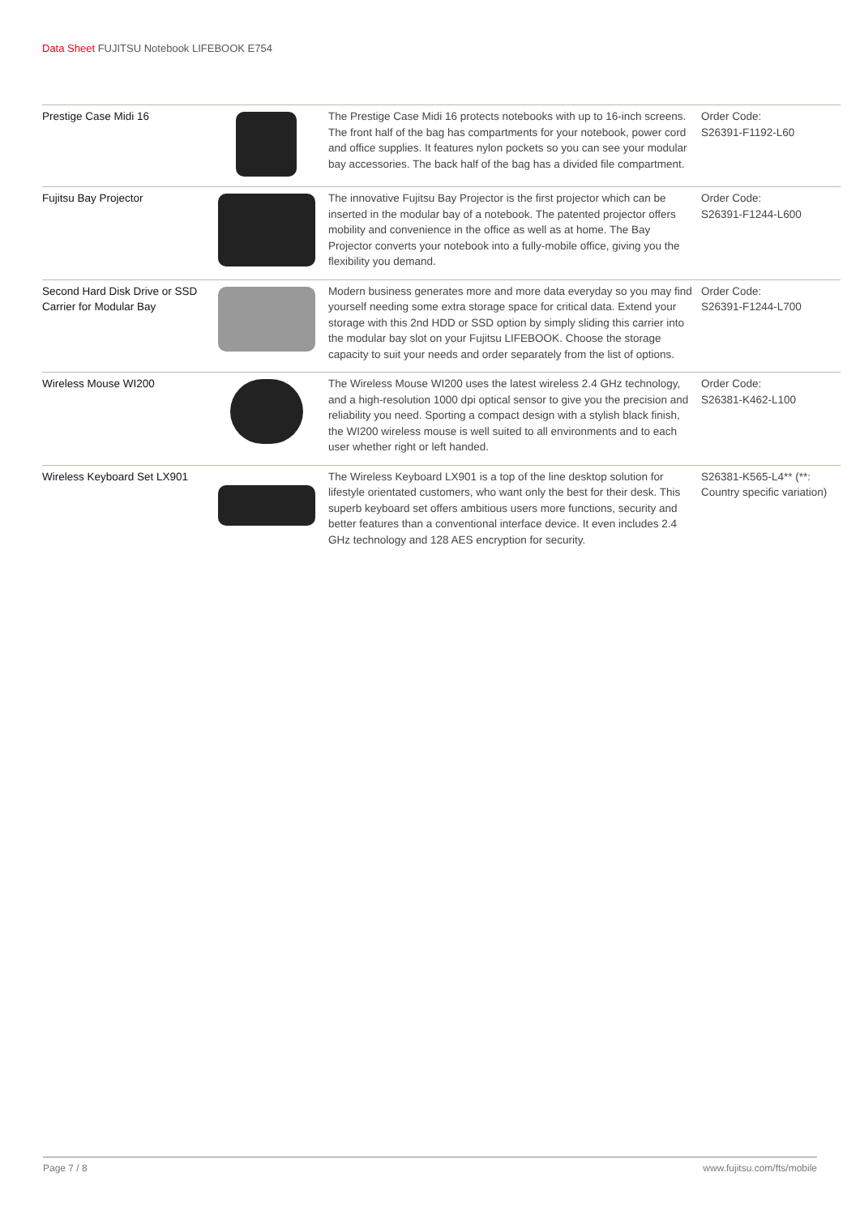Data Sheet FUJITSU Notebook LIFEBOOK E754
| Prestige Case Midi 16 | | The Prestige Case Midi 16 protects notebooks with up to 16-inch screens. The front half of the bag has compartments for your notebook, power cord and office supplies. It features nylon pockets so you can see your modular bay accessories. The back half of the bag has a divided file compartment. | Order Code: S26391-F1192-L60 |
| Fujitsu Bay Projector | | The innovative Fujitsu Bay Projector is the first projector which can be inserted in the modular bay of a notebook. The patented projector offers mobility and convenience in the office as well as at home. The Bay Projector converts your notebook into a fully-mobile office, giving you the flexibility you demand. | Order Code: S26391-F1244-L600 |
| Second Hard Disk Drive or SSD Carrier for Modular Bay | | Modern business generates more and more data everyday so you may find yourself needing some extra storage space for critical data. Extend your storage with this 2nd HDD or SSD option by simply sliding this carrier into the modular bay slot on your Fujitsu LIFEBOOK. Choose the storage capacity to suit your needs and order separately from the list of options. | Order Code: S26391-F1244-L700 |
| Wireless Mouse WI200 | | The Wireless Mouse WI200 uses the latest wireless 2.4 GHz technology, and a high-resolution 1000 dpi optical sensor to give you the precision and reliability you need. Sporting a compact design with a stylish black finish, the WI200 wireless mouse is well suited to all environments and to each user whether right or left handed. | Order Code: S26381-K462-L100 |
| Wireless Keyboard Set LX901 | | The Wireless Keyboard LX901 is a top of the line desktop solution for lifestyle orientated customers, who want only the best for their desk. This superb keyboard set offers ambitious users more functions, security and better features than a conventional interface device. It even includes 2.4 GHz technology and 128 AES encryption for security. | S26381-K565-L4** (**: Country specific variation) |
Page 7 / 8 www.fujitsu.com/fts/mobile